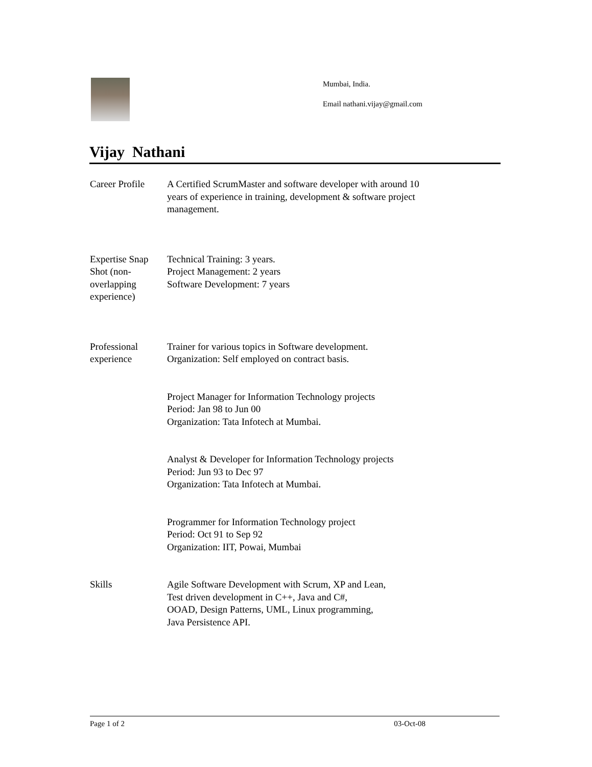Mumbai, India.
Email nathani.vijay@gmail.com
Vijay Nathani
Career Profile
A Certified ScrumMaster and software developer with around 10
years of experience in training, development & software project
management.
Expertise Snap Shot (non-overlapping experience)
Technical Training: 3 years.
Project Management: 2 years
Software Development: 7 years
Professional experience
Trainer for various topics in Software development.
Organization: Self employed on contract basis.
Project Manager for Information Technology projects
Period: Jan 98 to Jun 00
Organization: Tata Infotech at Mumbai.
Analyst & Developer for Information Technology projects
Period: Jun 93 to Dec 97
Organization: Tata Infotech at Mumbai.
Programmer for Information Technology project
Period: Oct 91 to Sep 92
Organization: IIT, Powai, Mumbai
Skills Agile Software Development with Scrum, XP and Lean,
Test driven development in C++, Java and C#,
OOAD, Design Patterns, UML, Linux programming,
Java Persistence API.
Page 1 of 2 03-Oct-08